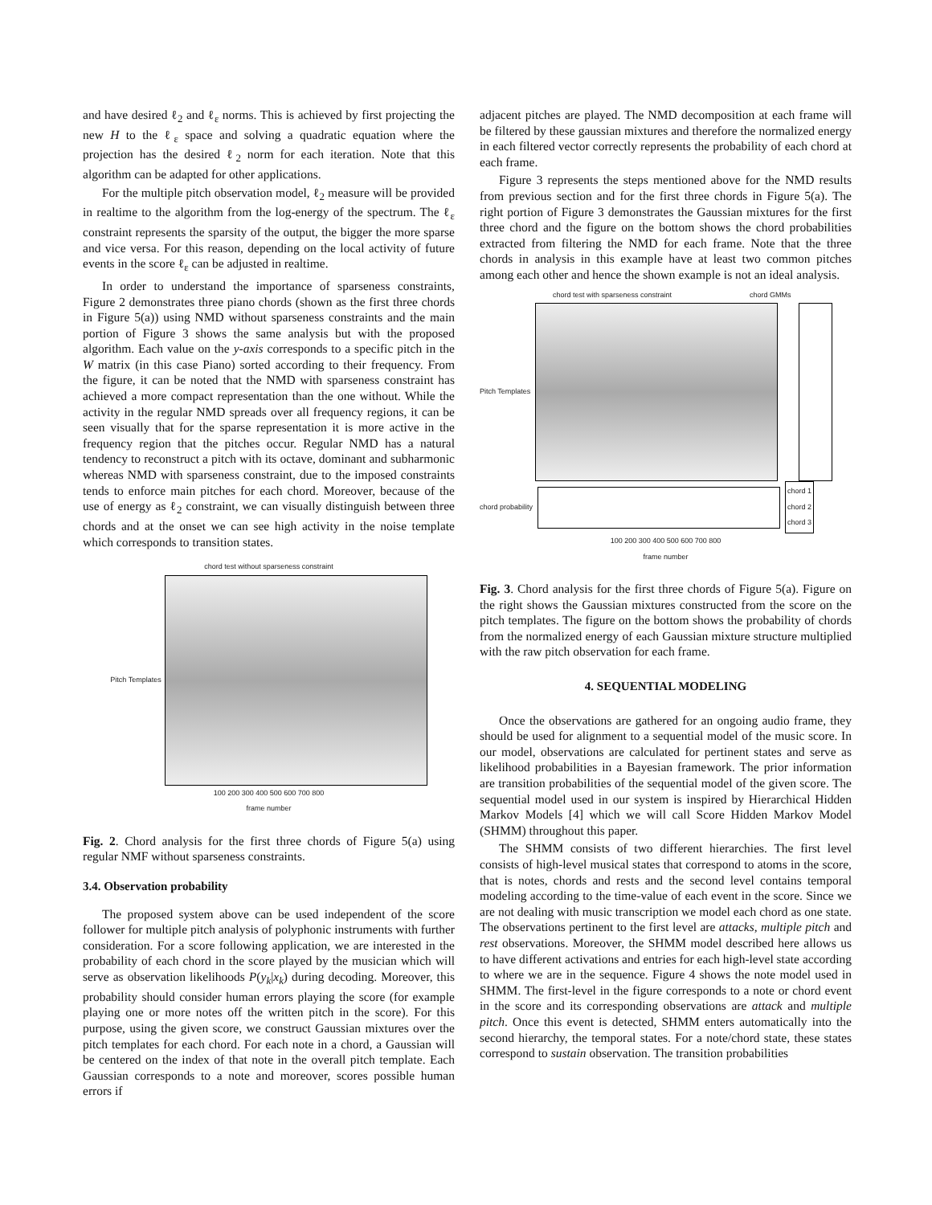and have desired ℓ<sub>2</sub> and ℓ<sub>ε</sub> norms. This is achieved by first projecting the new H to the ℓ<sub>ε</sub> space and solving a quadratic equation where the projection has the desired ℓ<sub>2</sub> norm for each iteration. Note that this algorithm can be adapted for other applications.
For the multiple pitch observation model, ℓ<sub>2</sub> measure will be provided in realtime to the algorithm from the log-energy of the spectrum. The ℓ<sub>ε</sub> constraint represents the sparsity of the output, the bigger the more sparse and vice versa. For this reason, depending on the local activity of future events in the score ℓ<sub>ε</sub> can be adjusted in realtime.
In order to understand the importance of sparseness constraints, Figure 2 demonstrates three piano chords (shown as the first three chords in Figure 5(a)) using NMD without sparseness constraints and the main portion of Figure 3 shows the same analysis but with the proposed algorithm. Each value on the y-axis corresponds to a specific pitch in the W matrix (in this case Piano) sorted according to their frequency. From the figure, it can be noted that the NMD with sparseness constraint has achieved a more compact representation than the one without. While the activity in the regular NMD spreads over all frequency regions, it can be seen visually that for the sparse representation it is more active in the frequency region that the pitches occur. Regular NMD has a natural tendency to reconstruct a pitch with its octave, dominant and subharmonic whereas NMD with sparseness constraint, due to the imposed constraints tends to enforce main pitches for each chord. Moreover, because of the use of energy as ℓ<sub>2</sub> constraint, we can visually distinguish between three chords and at the onset we can see high activity in the noise template which corresponds to transition states.
chord test without sparseness constraint
Pitch Templates
100 200 300 400 500 600 700 800
frame number
Fig. 2. Chord analysis for the first three chords of Figure 5(a) using regular NMF without sparseness constraints.
3.4. Observation probability
The proposed system above can be used independent of the score follower for multiple pitch analysis of polyphonic instruments with further consideration. For a score following application, we are interested in the probability of each chord in the score played by the musician which will serve as observation likelihoods P(y<sub>k</sub>|x<sub>k</sub>) during decoding. Moreover, this probability should consider human errors playing the score (for example playing one or more notes off the written pitch in the score). For this purpose, using the given score, we construct Gaussian mixtures over the pitch templates for each chord. For each note in a chord, a Gaussian will be centered on the index of that note in the overall pitch template. Each Gaussian corresponds to a note and moreover, scores possible human errors if
adjacent pitches are played. The NMD decomposition at each frame will be filtered by these gaussian mixtures and therefore the normalized energy in each filtered vector correctly represents the probability of each chord at each frame.
Figure 3 represents the steps mentioned above for the NMD results from previous section and for the first three chords in Figure 5(a). The right portion of Figure 3 demonstrates the Gaussian mixtures for the first three chord and the figure on the bottom shows the chord probabilities extracted from filtering the NMD for each frame. Note that the three chords in analysis in this example have at least two common pitches among each other and hence the shown example is not an ideal analysis.
chord test with sparseness constraint chord GMMs
Pitch Templates
chord probability
chord 1
chord 2
chord 3
100 200 300 400 500 600 700 800
frame number
Fig. 3. Chord analysis for the first three chords of Figure 5(a). Figure on the right shows the Gaussian mixtures constructed from the score on the pitch templates. The figure on the bottom shows the probability of chords from the normalized energy of each Gaussian mixture structure multiplied with the raw pitch observation for each frame.
4. SEQUENTIAL MODELING
Once the observations are gathered for an ongoing audio frame, they should be used for alignment to a sequential model of the music score. In our model, observations are calculated for pertinent states and serve as likelihood probabilities in a Bayesian framework. The prior information are transition probabilities of the sequential model of the given score. The sequential model used in our system is inspired by Hierarchical Hidden Markov Models [4] which we will call Score Hidden Markov Model (SHMM) throughout this paper.
The SHMM consists of two different hierarchies. The first level consists of high-level musical states that correspond to atoms in the score, that is notes, chords and rests and the second level contains temporal modeling according to the time-value of each event in the score. Since we are not dealing with music transcription we model each chord as one state. The observations pertinent to the first level are attacks, multiple pitch and rest observations. Moreover, the SHMM model described here allows us to have different activations and entries for each high-level state according to where we are in the sequence. Figure 4 shows the note model used in SHMM. The first-level in the figure corresponds to a note or chord event in the score and its corresponding observations are attack and multiple pitch. Once this event is detected, SHMM enters automatically into the second hierarchy, the temporal states. For a note/chord state, these states correspond to sustain observation. The transition probabilities